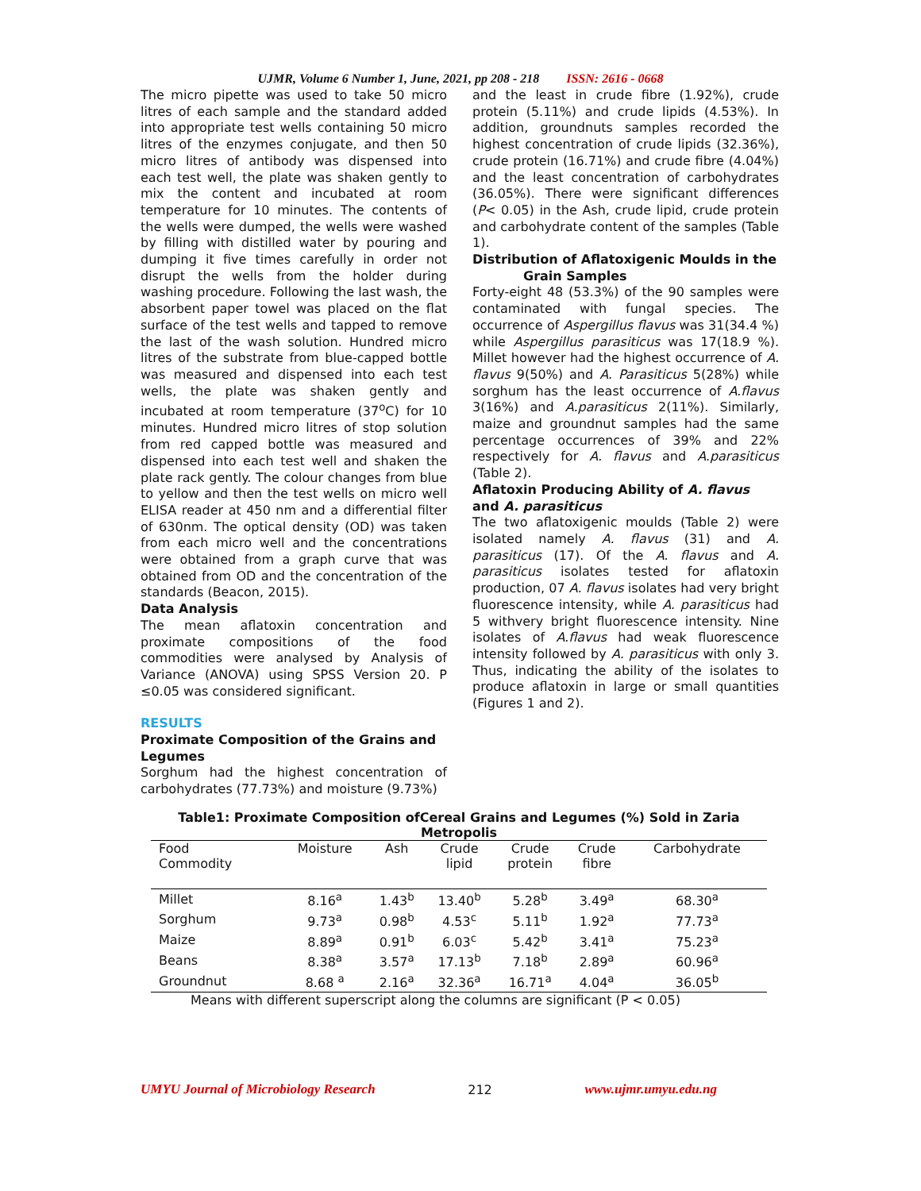UJMR, Volume 6 Number 1, June, 2021, pp 208 - 218 ISSN: 2616 - 0668
The micro pipette was used to take 50 micro litres of each sample and the standard added into appropriate test wells containing 50 micro litres of the enzymes conjugate, and then 50 micro litres of antibody was dispensed into each test well, the plate was shaken gently to mix the content and incubated at room temperature for 10 minutes. The contents of the wells were dumped, the wells were washed by filling with distilled water by pouring and dumping it five times carefully in order not disrupt the wells from the holder during washing procedure. Following the last wash, the absorbent paper towel was placed on the flat surface of the test wells and tapped to remove the last of the wash solution. Hundred micro litres of the substrate from blue-capped bottle was measured and dispensed into each test wells, the plate was shaken gently and incubated at room temperature (37<sup>o</sup>C) for 10 minutes. Hundred micro litres of stop solution from red capped bottle was measured and dispensed into each test well and shaken the plate rack gently. The colour changes from blue to yellow and then the test wells on micro well ELISA reader at 450 nm and a differential filter of 630nm. The optical density (OD) was taken from each micro well and the concentrations were obtained from a graph curve that was obtained from OD and the concentration of the standards (Beacon, 2015).
Data Analysis
The mean aflatoxin concentration and proximate compositions of the food commodities were analysed by Analysis of Variance (ANOVA) using SPSS Version 20. P ≤0.05 was considered significant.
RESULTS
Proximate Composition of the Grains and Legumes
Sorghum had the highest concentration of carbohydrates (77.73%) and moisture (9.73%)
and the least in crude fibre (1.92%), crude protein (5.11%) and crude lipids (4.53%). In addition, groundnuts samples recorded the highest concentration of crude lipids (32.36%), crude protein (16.71%) and crude fibre (4.04%) and the least concentration of carbohydrates (36.05%). There were significant differences (P< 0.05) in the Ash, crude lipid, crude protein and carbohydrate content of the samples (Table 1).
Distribution of Aflatoxigenic Moulds in the
Grain Samples
Forty-eight 48 (53.3%) of the 90 samples were contaminated with fungal species. The occurrence of Aspergillus flavus was 31(34.4 %) while Aspergillus parasiticus was 17(18.9 %). Millet however had the highest occurrence of A. flavus 9(50%) and A. Parasiticus 5(28%) while sorghum has the least occurrence of A.flavus 3(16%) and A.parasiticus 2(11%). Similarly, maize and groundnut samples had the same percentage occurrences of 39% and 22% respectively for A. flavus and A.parasiticus (Table 2).
Aflatoxin Producing Ability of A. flavus and A. parasiticus
The two aflatoxigenic moulds (Table 2) were isolated namely A. flavus (31) and A. parasiticus (17). Of the A. flavus and A. parasiticus isolates tested for aflatoxin production, 07 A. flavus isolates had very bright fluorescence intensity, while A. parasiticus had 5 withvery bright fluorescence intensity. Nine isolates of A.flavus had weak fluorescence intensity followed by A. parasiticus with only 3. Thus, indicating the ability of the isolates to produce aflatoxin in large or small quantities (Figures 1 and 2).
Table1: Proximate Composition ofCereal Grains and Legumes (%) Sold in Zaria Metropolis
| Food Commodity | Moisture | Ash | Crude lipid | Crude protein | Crude fibre | Carbohydrate |
| --- | --- | --- | --- | --- | --- | --- |
| Millet | 8.16<sup>a</sup> | 1.43<sup>b</sup> | 13.40<sup>b</sup> | 5.28<sup>b</sup> | 3.49<sup>a</sup> | 68.30<sup>a</sup> |
| Sorghum | 9.73<sup>a</sup> | 0.98<sup>b</sup> | 4.53<sup>c</sup> | 5.11<sup>b</sup> | 1.92<sup>a</sup> | 77.73<sup>a</sup> |
| Maize | 8.89<sup>a</sup> | 0.91<sup>b</sup> | 6.03<sup>c</sup> | 5.42<sup>b</sup> | 3.41<sup>a</sup> | 75.23<sup>a</sup> |
| Beans | 8.38<sup>a</sup> | 3.57<sup>a</sup> | 17.13<sup>b</sup> | 7.18<sup>b</sup> | 2.89<sup>a</sup> | 60.96<sup>a</sup> |
| Groundnut | 8.68 <sup>a</sup> | 2.16<sup>a</sup> | 32.36<sup>a</sup> | 16.71<sup>a</sup> | 4.04<sup>a</sup> | 36.05<sup>b</sup> |
Means with different superscript along the columns are significant (P < 0.05)
UMYU Journal of Microbiology Research 212 www.ujmr.umyu.edu.ng